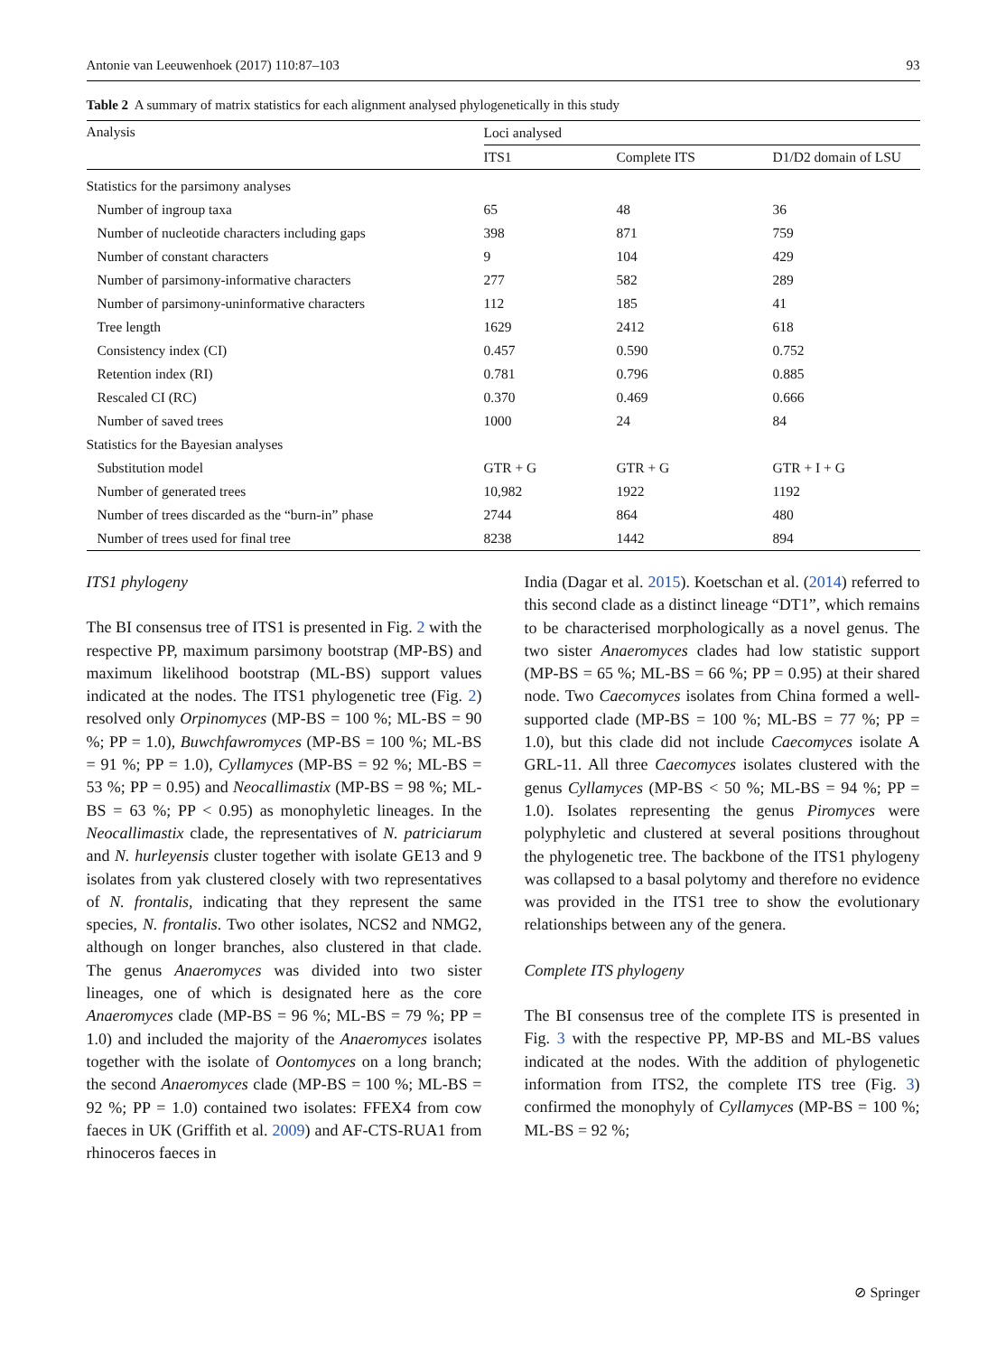Antonie van Leeuwenhoek (2017) 110:87–103 93
Table 2 A summary of matrix statistics for each alignment analysed phylogenetically in this study
| Analysis | Loci analysed | | |
| --- | --- | --- | --- |
| | ITS1 | Complete ITS | D1/D2 domain of LSU |
| Statistics for the parsimony analyses | | | |
| Number of ingroup taxa | 65 | 48 | 36 |
| Number of nucleotide characters including gaps | 398 | 871 | 759 |
| Number of constant characters | 9 | 104 | 429 |
| Number of parsimony-informative characters | 277 | 582 | 289 |
| Number of parsimony-uninformative characters | 112 | 185 | 41 |
| Tree length | 1629 | 2412 | 618 |
| Consistency index (CI) | 0.457 | 0.590 | 0.752 |
| Retention index (RI) | 0.781 | 0.796 | 0.885 |
| Rescaled CI (RC) | 0.370 | 0.469 | 0.666 |
| Number of saved trees | 1000 | 24 | 84 |
| Statistics for the Bayesian analyses | | | |
| Substitution model | GTR + G | GTR + G | GTR + I + G |
| Number of generated trees | 10,982 | 1922 | 1192 |
| Number of trees discarded as the “burn-in” phase | 2744 | 864 | 480 |
| Number of trees used for final tree | 8238 | 1442 | 894 |
ITS1 phylogeny
The BI consensus tree of ITS1 is presented in Fig. 2 with the respective PP, maximum parsimony bootstrap (MP-BS) and maximum likelihood bootstrap (ML-BS) support values indicated at the nodes. The ITS1 phylogenetic tree (Fig. 2) resolved only Orpinomyces (MP-BS = 100 %; ML-BS = 90 %; PP = 1.0), Buwchfawromyces (MP-BS = 100 %; ML-BS = 91 %; PP = 1.0), Cyllamyces (MP-BS = 92 %; ML-BS = 53 %; PP = 0.95) and Neocallimastix (MP-BS = 98 %; ML-BS = 63 %; PP < 0.95) as monophyletic lineages. In the Neocallimastix clade, the representatives of N. patriciarum and N. hurleyensis cluster together with isolate GE13 and 9 isolates from yak clustered closely with two representatives of N. frontalis, indicating that they represent the same species, N. frontalis. Two other isolates, NCS2 and NMG2, although on longer branches, also clustered in that clade. The genus Anaeromyces was divided into two sister lineages, one of which is designated here as the core Anaeromyces clade (MP-BS = 96 %; ML-BS = 79 %; PP = 1.0) and included the majority of the Anaeromyces isolates together with the isolate of Oontomyces on a long branch; the second Anaeromyces clade (MP-BS = 100 %; ML-BS = 92 %; PP = 1.0) contained two isolates: FFEX4 from cow faeces in UK (Griffith et al. 2009) and AF-CTS-RUA1 from rhinoceros faeces in
India (Dagar et al. 2015). Koetschan et al. (2014) referred to this second clade as a distinct lineage “DT1”, which remains to be characterised morphologically as a novel genus. The two sister Anaeromyces clades had low statistic support (MP-BS = 65 %; ML-BS = 66 %; PP = 0.95) at their shared node. Two Caecomyces isolates from China formed a well-supported clade (MP-BS = 100 %; ML-BS = 77 %; PP = 1.0), but this clade did not include Caecomyces isolate A GRL-11. All three Caecomyces isolates clustered with the genus Cyllamyces (MP-BS < 50 %; ML-BS = 94 %; PP = 1.0). Isolates representing the genus Piromyces were polyphyletic and clustered at several positions throughout the phylogenetic tree. The backbone of the ITS1 phylogeny was collapsed to a basal polytomy and therefore no evidence was provided in the ITS1 tree to show the evolutionary relationships between any of the genera.
Complete ITS phylogeny
The BI consensus tree of the complete ITS is presented in Fig. 3 with the respective PP, MP-BS and ML-BS values indicated at the nodes. With the addition of phylogenetic information from ITS2, the complete ITS tree (Fig. 3) confirmed the monophyly of Cyllamyces (MP-BS = 100 %; ML-BS = 92 %;
⊘ Springer